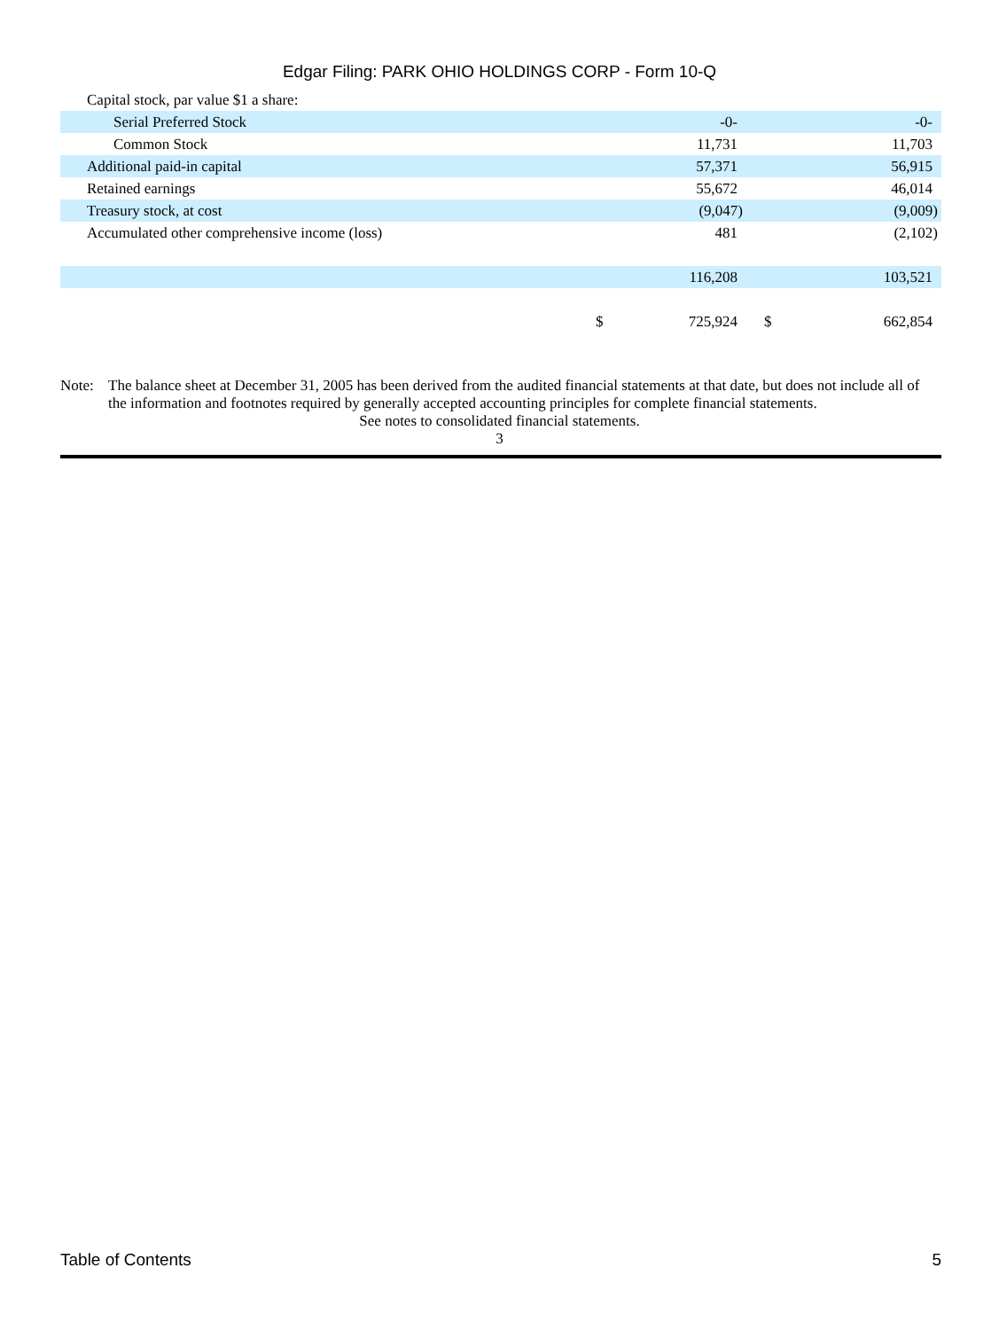Edgar Filing: PARK OHIO HOLDINGS CORP - Form 10-Q
| Capital stock, par value $1 a share: | | | | |
| Serial Preferred Stock | | -0- | | -0- |
| Common Stock | | 11,731 | | 11,703 |
| Additional paid-in capital | | 57,371 | | 56,915 |
| Retained earnings | | 55,672 | | 46,014 |
| Treasury stock, at cost | | (9,047) | | (9,009) |
| Accumulated other comprehensive income (loss) | | 481 | | (2,102) |
| | | 116,208 | | 103,521 |
| | $ | 725,924 | $ | 662,854 |
Note: The balance sheet at December 31, 2005 has been derived from the audited financial statements at that date, but does not include all of the information and footnotes required by generally accepted accounting principles for complete financial statements.
See notes to consolidated financial statements.
3
Table of Contents 5